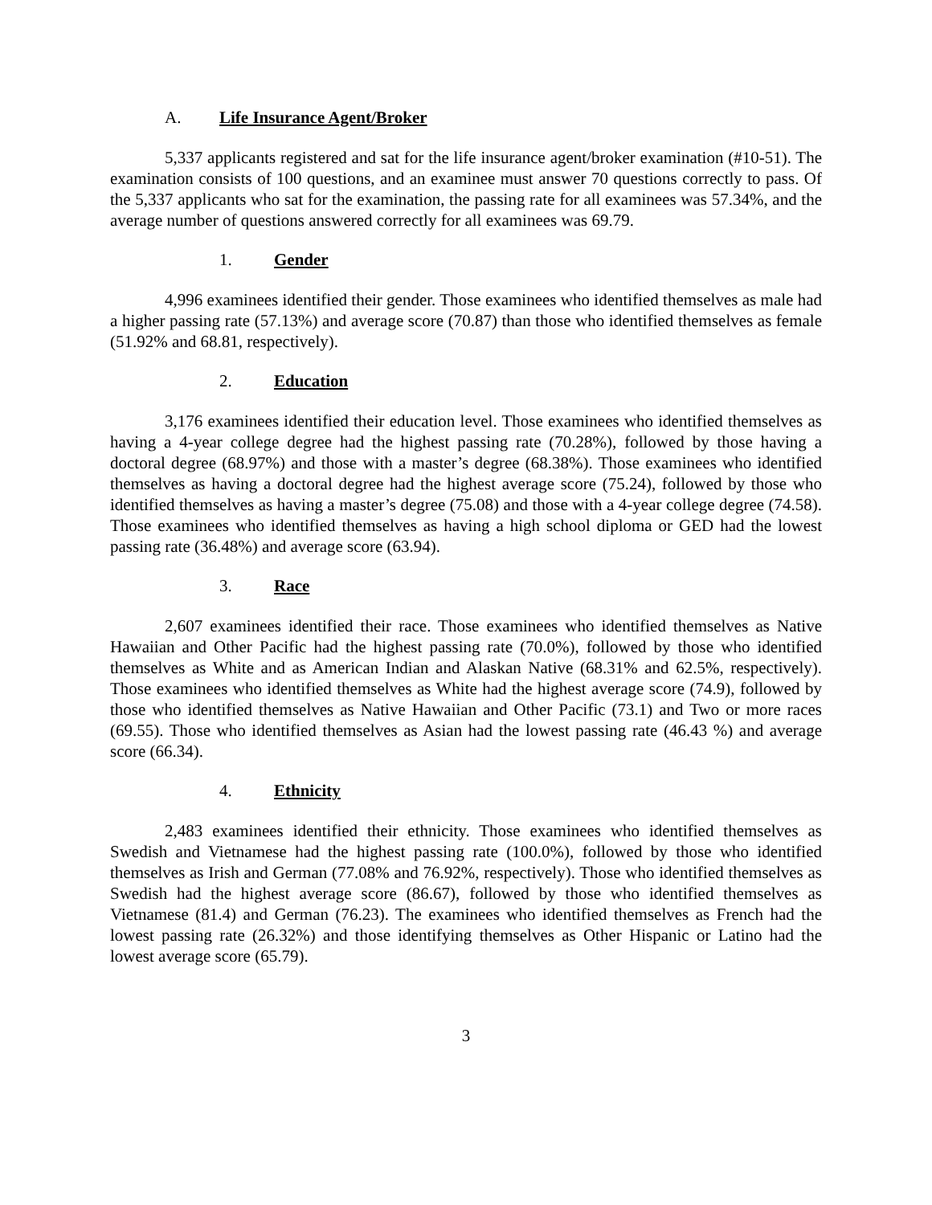A. Life Insurance Agent/Broker
5,337 applicants registered and sat for the life insurance agent/broker examination (#10-51). The examination consists of 100 questions, and an examinee must answer 70 questions correctly to pass. Of the 5,337 applicants who sat for the examination, the passing rate for all examinees was 57.34%, and the average number of questions answered correctly for all examinees was 69.79.
1. Gender
4,996 examinees identified their gender. Those examinees who identified themselves as male had a higher passing rate (57.13%) and average score (70.87) than those who identified themselves as female (51.92% and 68.81, respectively).
2. Education
3,176 examinees identified their education level. Those examinees who identified themselves as having a 4-year college degree had the highest passing rate (70.28%), followed by those having a doctoral degree (68.97%) and those with a master’s degree (68.38%). Those examinees who identified themselves as having a doctoral degree had the highest average score (75.24), followed by those who identified themselves as having a master’s degree (75.08) and those with a 4-year college degree (74.58). Those examinees who identified themselves as having a high school diploma or GED had the lowest passing rate (36.48%) and average score (63.94).
3. Race
2,607 examinees identified their race. Those examinees who identified themselves as Native Hawaiian and Other Pacific had the highest passing rate (70.0%), followed by those who identified themselves as White and as American Indian and Alaskan Native (68.31% and 62.5%, respectively). Those examinees who identified themselves as White had the highest average score (74.9), followed by those who identified themselves as Native Hawaiian and Other Pacific (73.1) and Two or more races (69.55). Those who identified themselves as Asian had the lowest passing rate (46.43 %) and average score (66.34).
4. Ethnicity
2,483 examinees identified their ethnicity. Those examinees who identified themselves as Swedish and Vietnamese had the highest passing rate (100.0%), followed by those who identified themselves as Irish and German (77.08% and 76.92%, respectively). Those who identified themselves as Swedish had the highest average score (86.67), followed by those who identified themselves as Vietnamese (81.4) and German (76.23). The examinees who identified themselves as French had the lowest passing rate (26.32%) and those identifying themselves as Other Hispanic or Latino had the lowest average score (65.79).
3